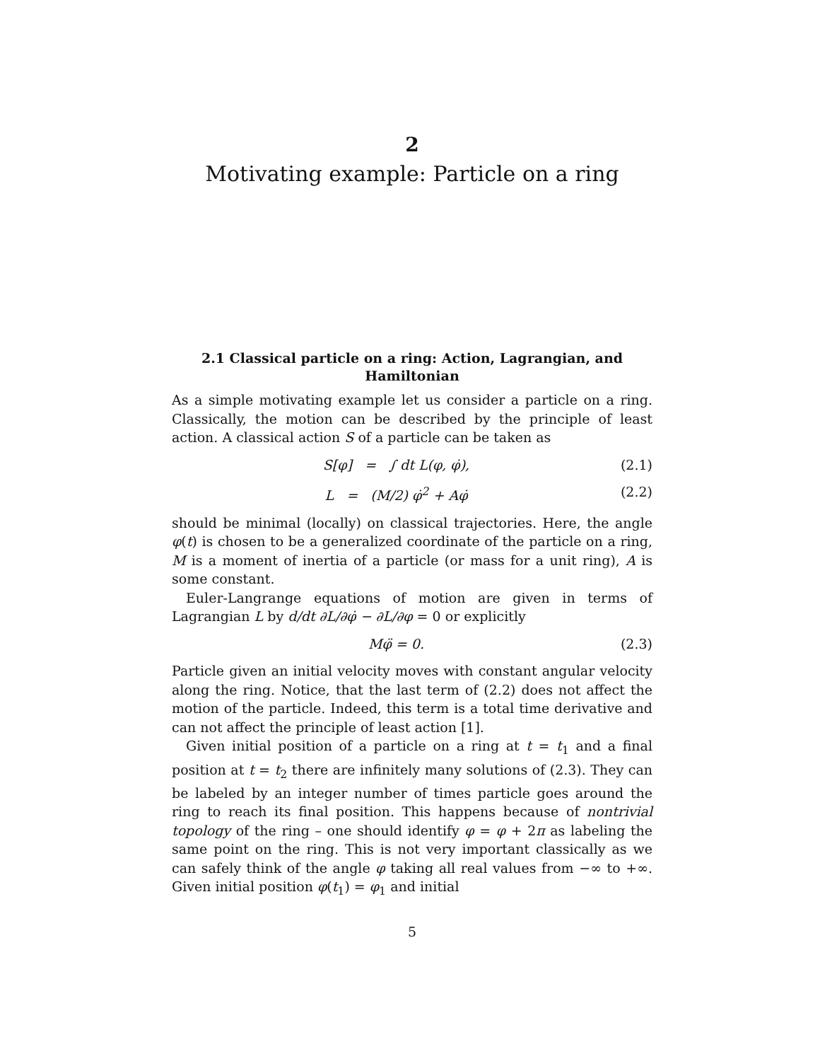2
Motivating example: Particle on a ring
2.1 Classical particle on a ring: Action, Lagrangian, and Hamiltonian
As a simple motivating example let us consider a particle on a ring. Classically, the motion can be described by the principle of least action. A classical action S of a particle can be taken as
S[φ] = ∫ dt L(φ, φ̇), (2.1)
L = (M/2) φ̇<sup>2</sup> + Aφ̇ (2.2)
should be minimal (locally) on classical trajectories. Here, the angle φ(t) is chosen to be a generalized coordinate of the particle on a ring, M is a moment of inertia of a particle (or mass for a unit ring), A is some constant.
Euler-Langrange equations of motion are given in terms of Lagrangian L by d/dt ∂L/∂φ̇ − ∂L/∂φ = 0 or explicitly
Mφ̈ = 0. (2.3)
Particle given an initial velocity moves with constant angular velocity along the ring. Notice, that the last term of (2.2) does not affect the motion of the particle. Indeed, this term is a total time derivative and can not affect the principle of least action [1].
Given initial position of a particle on a ring at t = t<sub>1</sub> and a final position at t = t<sub>2</sub> there are infinitely many solutions of (2.3). They can be labeled by an integer number of times particle goes around the ring to reach its final position. This happens because of nontrivial topology of the ring – one should identify φ = φ + 2π as labeling the same point on the ring. This is not very important classically as we can safely think of the angle φ taking all real values from −∞ to +∞. Given initial position φ(t<sub>1</sub>) = φ<sub>1</sub> and initial
5